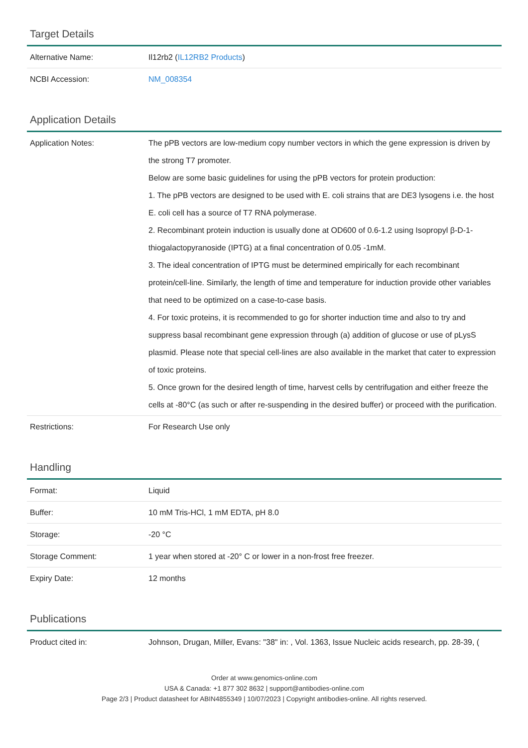Target Details
| Alternative Name: | Il12rb2 ( IL12RB2 Products ) |
| NCBI Accession: | NM_008354 |
Application Details
| Application Notes: | The pPB vectors are low-medium copy number vectors in which the gene expression is driven by the strong T7 promoter. Below are some basic guidelines for using the pPB vectors for protein production: 1. The pPB vectors are designed to be used with E. coli strains that are DE3 lysogens i.e. the host E. coli cell has a source of T7 RNA polymerase. 2. Recombinant protein induction is usually done at OD600 of 0.6-1.2 using Isopropyl β-D-1-thiogalactopyranoside (IPTG) at a final concentration of 0.05 -1mM. 3. The ideal concentration of IPTG must be determined empirically for each recombinant protein/cell-line. Similarly, the length of time and temperature for induction provide other variables that need to be optimized on a case-to-case basis. 4. For toxic proteins, it is recommended to go for shorter induction time and also to try and suppress basal recombinant gene expression through (a) addition of glucose or use of pLysS plasmid. Please note that special cell-lines are also available in the market that cater to expression of toxic proteins. 5. Once grown for the desired length of time, harvest cells by centrifugation and either freeze the cells at -80°C (as such or after re-suspending in the desired buffer) or proceed with the purification. |
| Restrictions: | For Research Use only |
Handling
| Format: | Liquid |
| Buffer: | 10 mM Tris-HCl, 1 mM EDTA, pH 8.0 |
| Storage: | -20 °C |
| Storage Comment: | 1 year when stored at -20° C or lower in a non-frost free freezer. |
| Expiry Date: | 12 months |
Publications
| Product cited in: | Johnson, Drugan, Miller, Evans: "38" in: , Vol. 1363, Issue Nucleic acids research, pp. 28-39, ( |
Order at www.genomics-online.com
USA & Canada: +1 877 302 8632 | support@antibodies-online.com
Page 2/3 | Product datasheet for ABIN4855349 | 10/07/2023 | Copyright antibodies-online. All rights reserved.